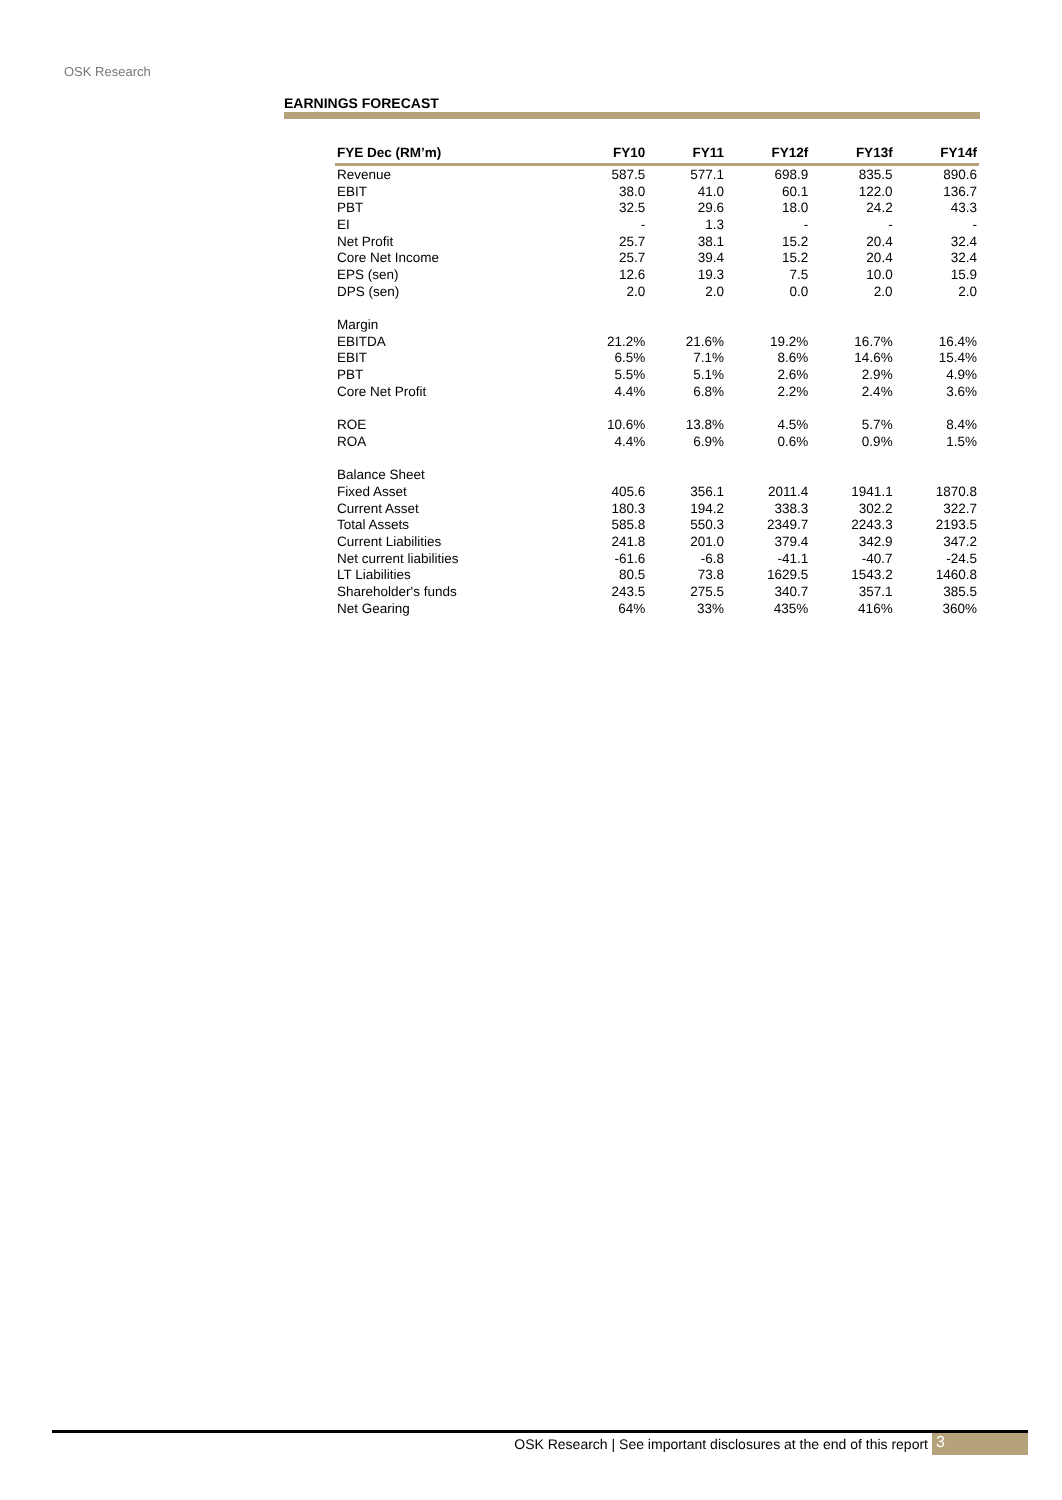OSK Research
EARNINGS FORECAST
| FYE Dec (RM’m) | FY10 | FY11 | FY12f | FY13f | FY14f |
| --- | --- | --- | --- | --- | --- |
| Revenue | 587.5 | 577.1 | 698.9 | 835.5 | 890.6 |
| EBIT | 38.0 | 41.0 | 60.1 | 122.0 | 136.7 |
| PBT | 32.5 | 29.6 | 18.0 | 24.2 | 43.3 |
| EI | - | 1.3 | - | - | - |
| Net Profit | 25.7 | 38.1 | 15.2 | 20.4 | 32.4 |
| Core Net Income | 25.7 | 39.4 | 15.2 | 20.4 | 32.4 |
| EPS (sen) | 12.6 | 19.3 | 7.5 | 10.0 | 15.9 |
| DPS (sen) | 2.0 | 2.0 | 0.0 | 2.0 | 2.0 |
| Margin | | | | | |
| EBITDA | 21.2% | 21.6% | 19.2% | 16.7% | 16.4% |
| EBIT | 6.5% | 7.1% | 8.6% | 14.6% | 15.4% |
| PBT | 5.5% | 5.1% | 2.6% | 2.9% | 4.9% |
| Core Net Profit | 4.4% | 6.8% | 2.2% | 2.4% | 3.6% |
| ROE | 10.6% | 13.8% | 4.5% | 5.7% | 8.4% |
| ROA | 4.4% | 6.9% | 0.6% | 0.9% | 1.5% |
| Balance Sheet | | | | | |
| Fixed Asset | 405.6 | 356.1 | 2011.4 | 1941.1 | 1870.8 |
| Current Asset | 180.3 | 194.2 | 338.3 | 302.2 | 322.7 |
| Total Assets | 585.8 | 550.3 | 2349.7 | 2243.3 | 2193.5 |
| Current Liabilities | 241.8 | 201.0 | 379.4 | 342.9 | 347.2 |
| Net current liabilities | -61.6 | -6.8 | -41.1 | -40.7 | -24.5 |
| LT Liabilities | 80.5 | 73.8 | 1629.5 | 1543.2 | 1460.8 |
| Shareholder's funds | 243.5 | 275.5 | 340.7 | 357.1 | 385.5 |
| Net Gearing | 64% | 33% | 435% | 416% | 360% |
OSK Research | See important disclosures at the end of this report 3